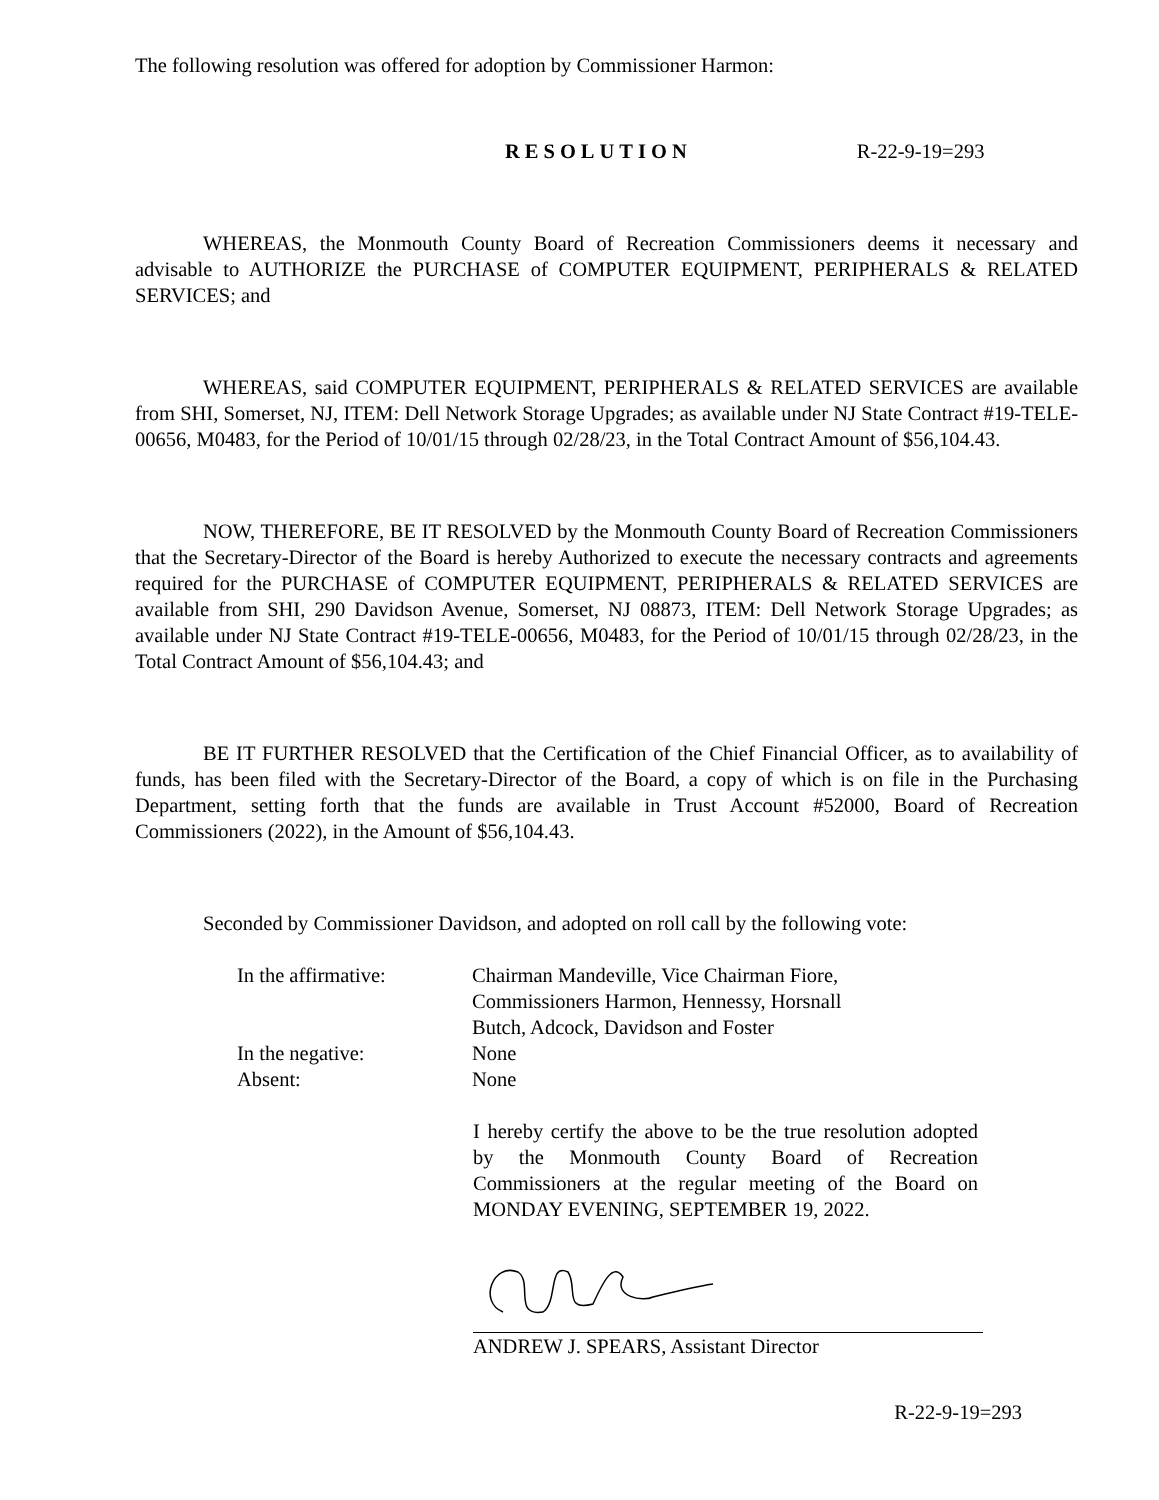The following resolution was offered for adoption by Commissioner Harmon:
RESOLUTION R-22-9-19=293
WHEREAS, the Monmouth County Board of Recreation Commissioners deems it necessary and advisable to AUTHORIZE the PURCHASE of COMPUTER EQUIPMENT, PERIPHERALS & RELATED SERVICES; and
WHEREAS, said COMPUTER EQUIPMENT, PERIPHERALS & RELATED SERVICES are available from SHI, Somerset, NJ, ITEM: Dell Network Storage Upgrades; as available under NJ State Contract #19-TELE-00656, M0483, for the Period of 10/01/15 through 02/28/23, in the Total Contract Amount of $56,104.43.
NOW, THEREFORE, BE IT RESOLVED by the Monmouth County Board of Recreation Commissioners that the Secretary-Director of the Board is hereby Authorized to execute the necessary contracts and agreements required for the PURCHASE of COMPUTER EQUIPMENT, PERIPHERALS & RELATED SERVICES are available from SHI, 290 Davidson Avenue, Somerset, NJ 08873, ITEM: Dell Network Storage Upgrades; as available under NJ State Contract #19-TELE-00656, M0483, for the Period of 10/01/15 through 02/28/23, in the Total Contract Amount of $56,104.43; and
BE IT FURTHER RESOLVED that the Certification of the Chief Financial Officer, as to availability of funds, has been filed with the Secretary-Director of the Board, a copy of which is on file in the Purchasing Department, setting forth that the funds are available in Trust Account #52000, Board of Recreation Commissioners (2022), in the Amount of $56,104.43.
Seconded by Commissioner Davidson, and adopted on roll call by the following vote:
In the affirmative: Chairman Mandeville, Vice Chairman Fiore,
Commissioners Harmon, Hennessy, Horsnall
Butch, Adcock, Davidson and Foster
In the negative: None
Absent: None
I hereby certify the above to be the true resolution adopted by the Monmouth County Board of Recreation Commissioners at the regular meeting of the Board on MONDAY EVENING, SEPTEMBER 19, 2022.
ANDREW J. SPEARS, Assistant Director
R-22-9-19=293